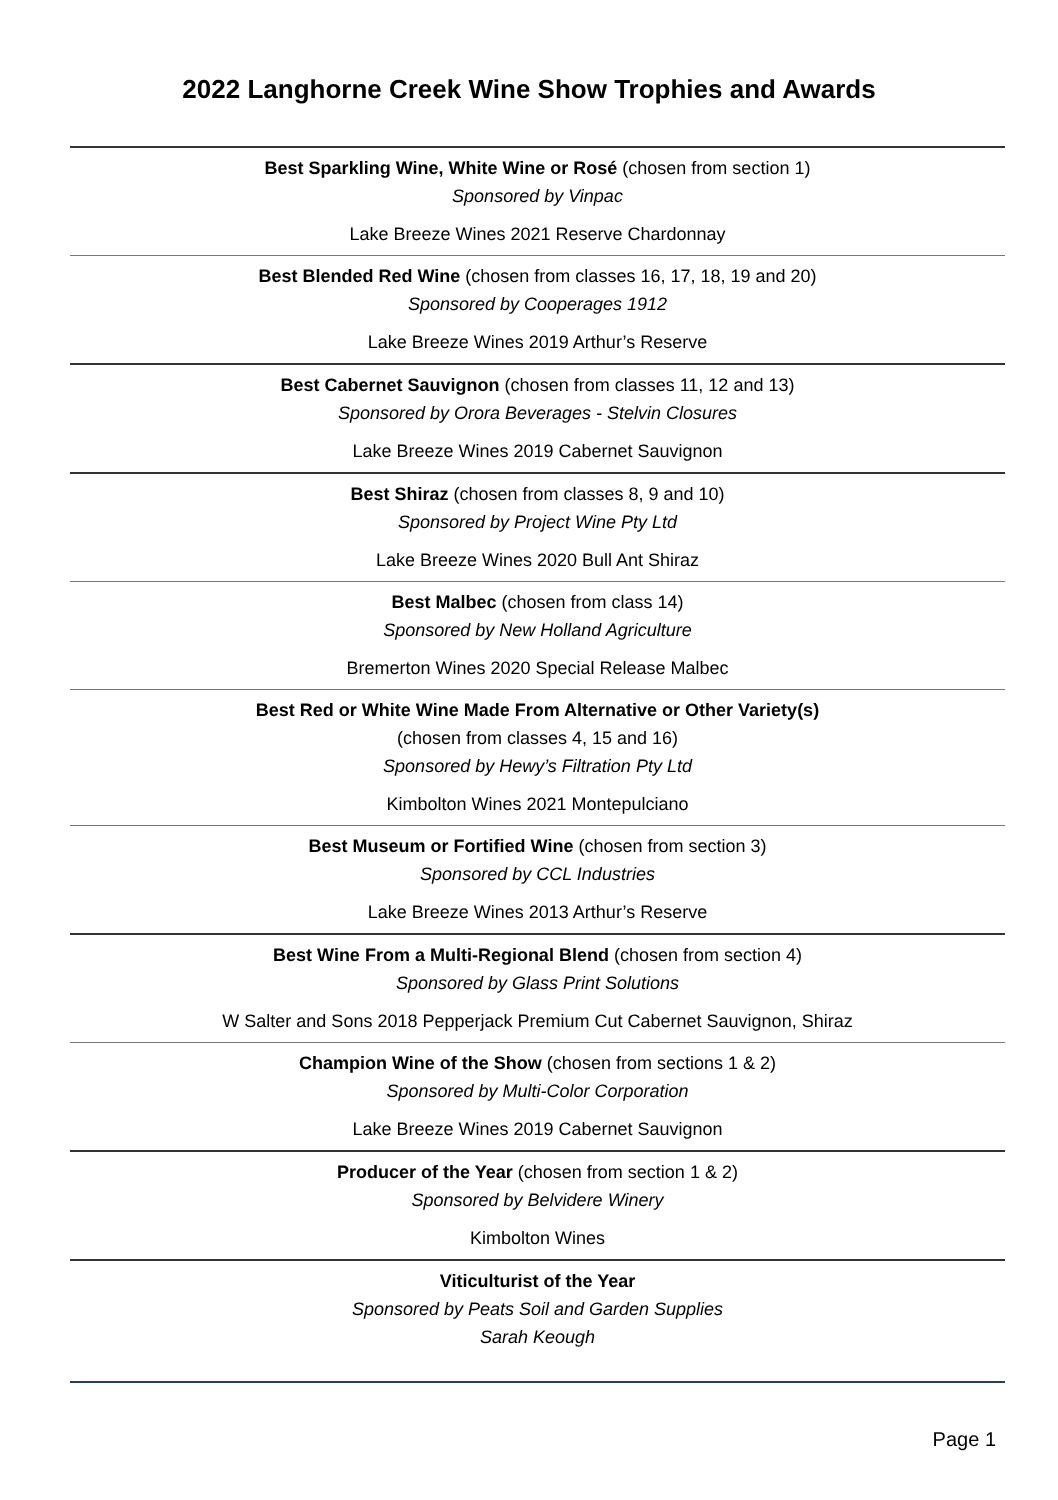2022 Langhorne Creek Wine Show Trophies and Awards
Best Sparkling Wine, White Wine or Rosé (chosen from section 1)
Sponsored by Vinpac
Lake Breeze Wines 2021 Reserve Chardonnay
Best Blended Red Wine (chosen from classes 16, 17, 18, 19 and 20)
Sponsored by Cooperages 1912
Lake Breeze Wines 2019 Arthur’s Reserve
Best Cabernet Sauvignon (chosen from classes 11, 12 and 13)
Sponsored by Orora Beverages - Stelvin Closures
Lake Breeze Wines 2019 Cabernet Sauvignon
Best Shiraz (chosen from classes 8, 9 and 10)
Sponsored by Project Wine Pty Ltd
Lake Breeze Wines 2020 Bull Ant Shiraz
Best Malbec (chosen from class 14)
Sponsored by New Holland Agriculture
Bremerton Wines 2020 Special Release Malbec
Best Red or White Wine Made From Alternative or Other Variety(s)
(chosen from classes 4, 15 and 16)
Sponsored by Hewy’s Filtration Pty Ltd
Kimbolton Wines 2021 Montepulciano
Best Museum or Fortified Wine (chosen from section 3)
Sponsored by CCL Industries
Lake Breeze Wines 2013 Arthur’s Reserve
Best Wine From a Multi-Regional Blend (chosen from section 4)
Sponsored by Glass Print Solutions
W Salter and Sons 2018 Pepperjack Premium Cut Cabernet Sauvignon, Shiraz
Champion Wine of the Show (chosen from sections 1 & 2)
Sponsored by Multi-Color Corporation
Lake Breeze Wines 2019 Cabernet Sauvignon
Producer of the Year (chosen from section 1 & 2)
Sponsored by Belvidere Winery
Kimbolton Wines
Viticulturist of the Year
Sponsored by Peats Soil and Garden Supplies
Sarah Keough
Page 1